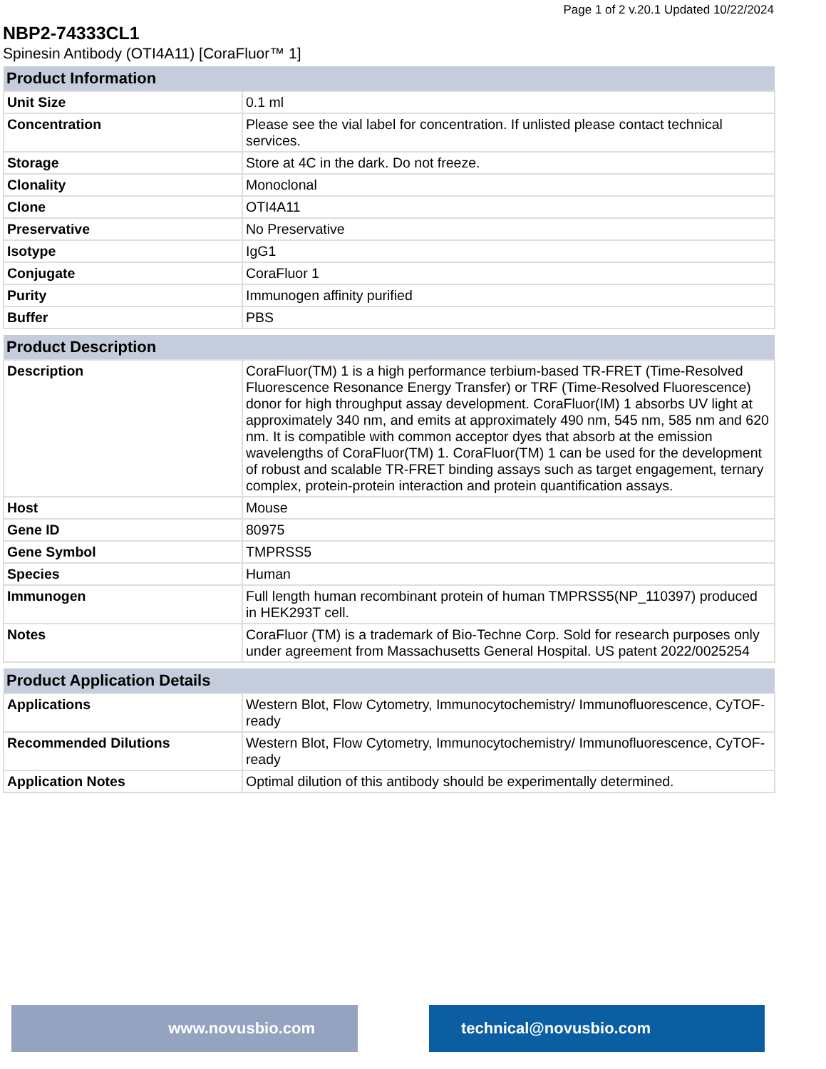Page 1 of 2 v.20.1 Updated 10/22/2024
NBP2-74333CL1
Spinesin Antibody (OTI4A11) [CoraFluor™ 1]
| Product Information | |
| --- | --- |
| Unit Size | 0.1 ml |
| Concentration | Please see the vial label for concentration. If unlisted please contact technical services. |
| Storage | Store at 4C in the dark. Do not freeze. |
| Clonality | Monoclonal |
| Clone | OTI4A11 |
| Preservative | No Preservative |
| Isotype | IgG1 |
| Conjugate | CoraFluor 1 |
| Purity | Immunogen affinity purified |
| Buffer | PBS |
| Product Description | |
| --- | --- |
| Description | CoraFluor(TM) 1 is a high performance terbium-based TR-FRET (Time-Resolved Fluorescence Resonance Energy Transfer) or TRF (Time-Resolved Fluorescence) donor for high throughput assay development. CoraFluor(IM) 1 absorbs UV light at approximately 340 nm, and emits at approximately 490 nm, 545 nm, 585 nm and 620 nm. It is compatible with common acceptor dyes that absorb at the emission wavelengths of CoraFluor(TM) 1. CoraFluor(TM) 1 can be used for the development of robust and scalable TR-FRET binding assays such as target engagement, ternary complex, protein-protein interaction and protein quantification assays. |
| Host | Mouse |
| Gene ID | 80975 |
| Gene Symbol | TMPRSS5 |
| Species | Human |
| Immunogen | Full length human recombinant protein of human TMPRSS5(NP_110397) produced in HEK293T cell. |
| Notes | CoraFluor (TM) is a trademark of Bio-Techne Corp. Sold for research purposes only under agreement from Massachusetts General Hospital. US patent 2022/0025254 |
| Product Application Details | |
| --- | --- |
| Applications | Western Blot, Flow Cytometry, Immunocytochemistry/ Immunofluorescence, CyTOF-ready |
| Recommended Dilutions | Western Blot, Flow Cytometry, Immunocytochemistry/ Immunofluorescence, CyTOF-ready |
| Application Notes | Optimal dilution of this antibody should be experimentally determined. |
www.novusbio.com technical@novusbio.com